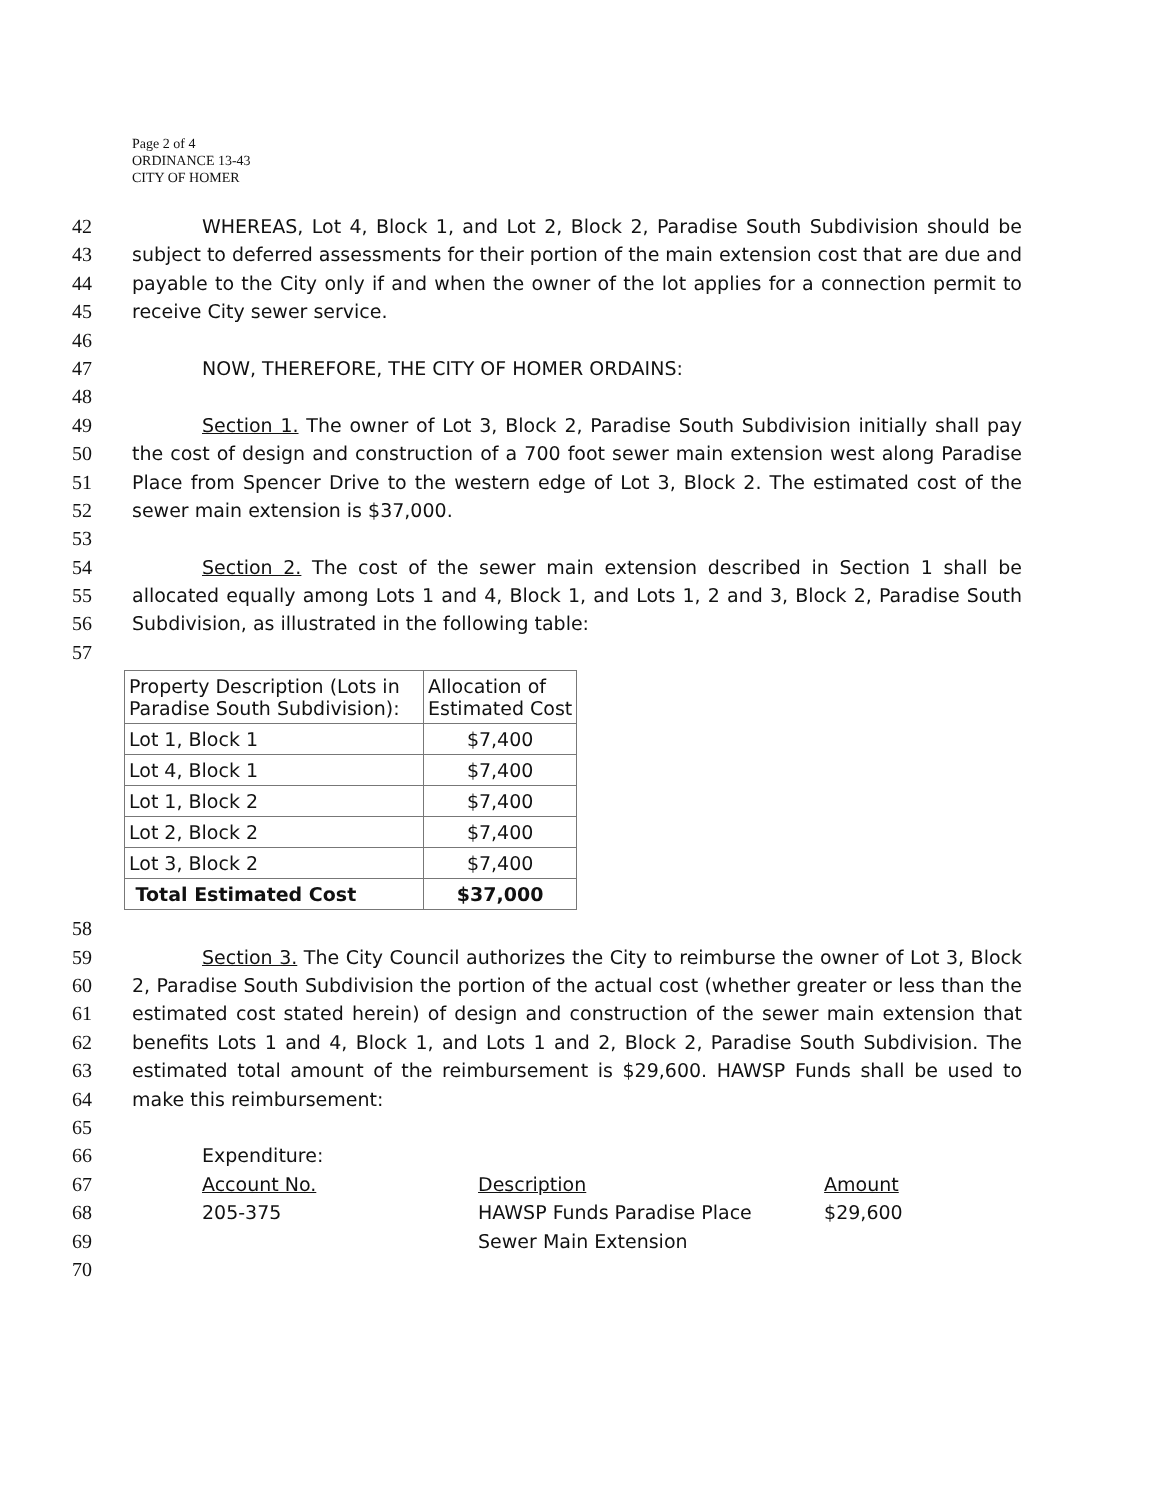Page 2 of 4
ORDINANCE 13-43
CITY OF HOMER
42 WHEREAS, Lot 4, Block 1, and Lot 2, Block 2, Paradise South Subdivision should be
43 subject to deferred assessments for their portion of the main extension cost that are due and
44 payable to the City only if and when the owner of the lot applies for a connection permit to
45 receive City sewer service.
46
47 NOW, THEREFORE, THE CITY OF HOMER ORDAINS:
48
49 Section 1. The owner of Lot 3, Block 2, Paradise South Subdivision initially shall pay
50 the cost of design and construction of a 700 foot sewer main extension west along Paradise
51 Place from Spencer Drive to the western edge of Lot 3, Block 2. The estimated cost of the
52 sewer main extension is $37,000.
53
54 Section 2. The cost of the sewer main extension described in Section 1 shall be
55 allocated equally among Lots 1 and 4, Block 1, and Lots 1, 2 and 3, Block 2, Paradise South
56 Subdivision, as illustrated in the following table:
57
| Property Description (Lots in Paradise South Subdivision): | Allocation of Estimated Cost |
| --- | --- |
| Lot 1, Block 1 | $7,400 |
| Lot 4, Block 1 | $7,400 |
| Lot 1, Block 2 | $7,400 |
| Lot 2, Block 2 | $7,400 |
| Lot 3, Block 2 | $7,400 |
| Total Estimated Cost | $37,000 |
58
59 Section 3. The City Council authorizes the City to reimburse the owner of Lot 3, Block
60 2, Paradise South Subdivision the portion of the actual cost (whether greater or less than the
61 estimated cost stated herein) of design and construction of the sewer main extension that
62 benefits Lots 1 and 4, Block 1, and Lots 1 and 2, Block 2, Paradise South Subdivision. The
63 estimated total amount of the reimbursement is $29,600. HAWSP Funds shall be used to
64 make this reimbursement:
65
66 Expenditure:
67 Account No. Description Amount
68 205-375 HAWSP Funds Paradise Place $29,600
69 Sewer Main Extension
70